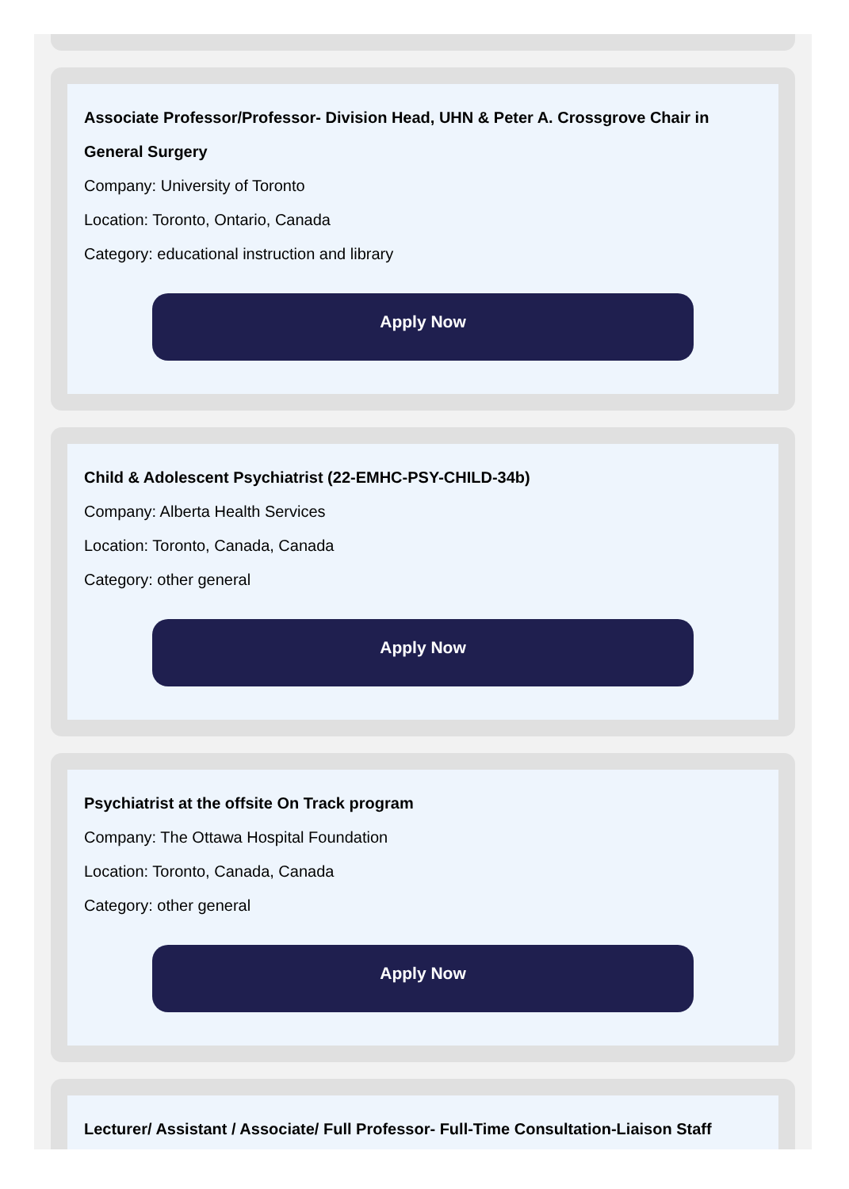Associate Professor/Professor- Division Head, UHN & Peter A. Crossgrove Chair in General Surgery
Company: University of Toronto
Location: Toronto, Ontario, Canada
Category: educational instruction and library
Apply Now
Child & Adolescent Psychiatrist (22-EMHC-PSY-CHILD-34b)
Company: Alberta Health Services
Location: Toronto, Canada, Canada
Category: other general
Apply Now
Psychiatrist at the offsite On Track program
Company: The Ottawa Hospital Foundation
Location: Toronto, Canada, Canada
Category: other general
Apply Now
Lecturer/ Assistant / Associate/ Full Professor- Full-Time Consultation-Liaison Staff